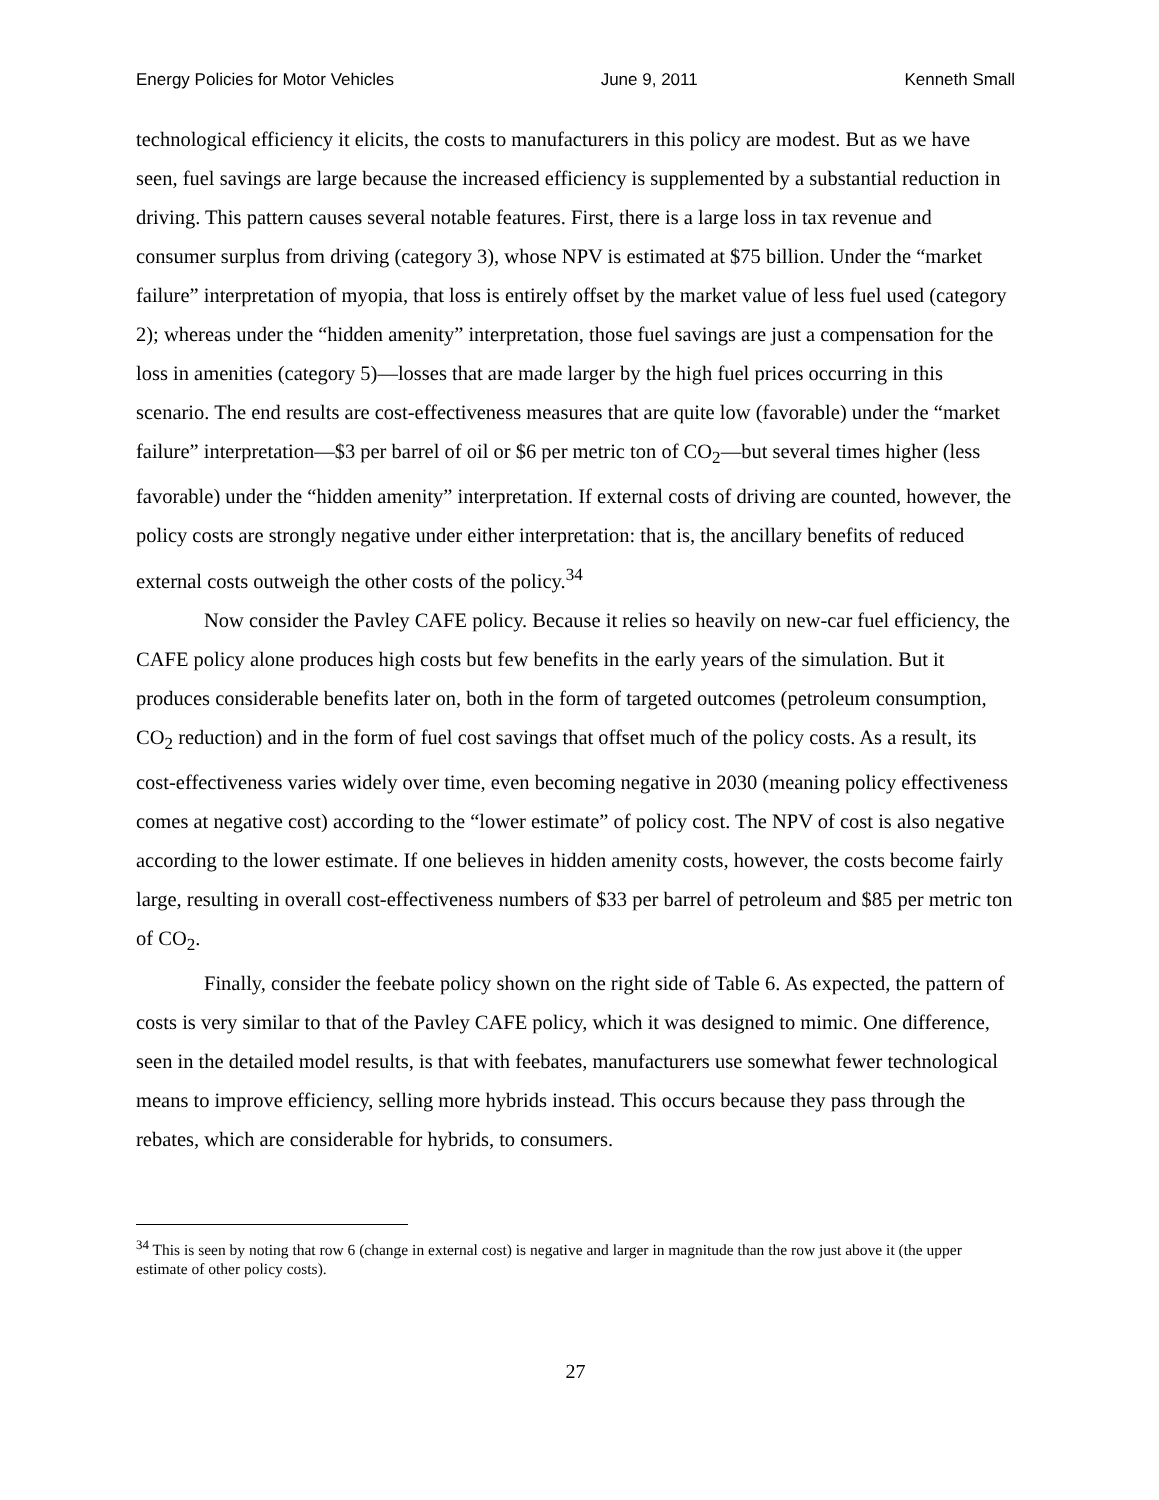Energy Policies for Motor Vehicles June 9, 2011 Kenneth Small
technological efficiency it elicits, the costs to manufacturers in this policy are modest. But as we have seen, fuel savings are large because the increased efficiency is supplemented by a substantial reduction in driving. This pattern causes several notable features. First, there is a large loss in tax revenue and consumer surplus from driving (category 3), whose NPV is estimated at $75 billion. Under the “market failure” interpretation of myopia, that loss is entirely offset by the market value of less fuel used (category 2); whereas under the “hidden amenity” interpretation, those fuel savings are just a compensation for the loss in amenities (category 5)—losses that are made larger by the high fuel prices occurring in this scenario. The end results are cost-effectiveness measures that are quite low (favorable) under the “market failure” interpretation—$3 per barrel of oil or $6 per metric ton of CO<sub>2</sub>—but several times higher (less favorable) under the “hidden amenity” interpretation. If external costs of driving are counted, however, the policy costs are strongly negative under either interpretation: that is, the ancillary benefits of reduced external costs outweigh the other costs of the policy.<sup>34</sup>
Now consider the Pavley CAFE policy. Because it relies so heavily on new-car fuel efficiency, the CAFE policy alone produces high costs but few benefits in the early years of the simulation. But it produces considerable benefits later on, both in the form of targeted outcomes (petroleum consumption, CO<sub>2</sub> reduction) and in the form of fuel cost savings that offset much of the policy costs. As a result, its cost-effectiveness varies widely over time, even becoming negative in 2030 (meaning policy effectiveness comes at negative cost) according to the “lower estimate” of policy cost. The NPV of cost is also negative according to the lower estimate. If one believes in hidden amenity costs, however, the costs become fairly large, resulting in overall cost-effectiveness numbers of $33 per barrel of petroleum and $85 per metric ton of CO<sub>2</sub>.
Finally, consider the feebate policy shown on the right side of Table 6. As expected, the pattern of costs is very similar to that of the Pavley CAFE policy, which it was designed to mimic. One difference, seen in the detailed model results, is that with feebates, manufacturers use somewhat fewer technological means to improve efficiency, selling more hybrids instead. This occurs because they pass through the rebates, which are considerable for hybrids, to consumers.
<sup>34</sup> This is seen by noting that row 6 (change in external cost) is negative and larger in magnitude than the row just above it (the upper estimate of other policy costs).
27